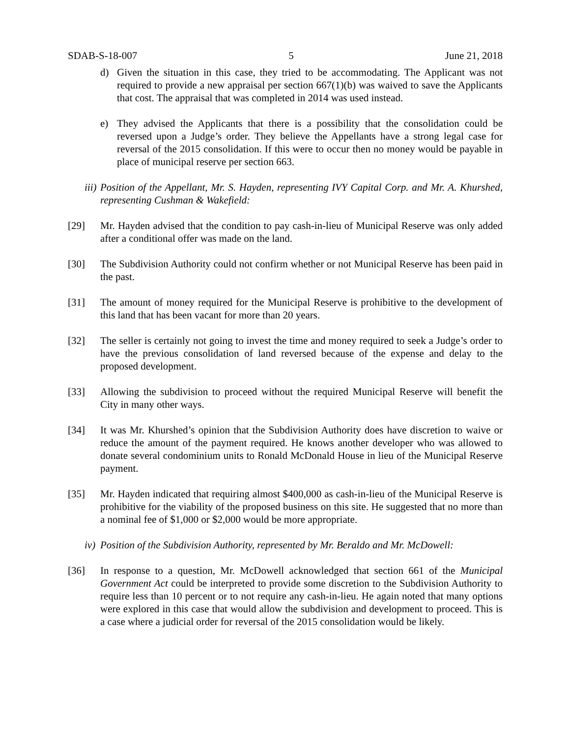SDAB-S-18-007 5 June 21, 2018
d) Given the situation in this case, they tried to be accommodating. The Applicant was not required to provide a new appraisal per section 667(1)(b) was waived to save the Applicants that cost. The appraisal that was completed in 2014 was used instead.
e) They advised the Applicants that there is a possibility that the consolidation could be reversed upon a Judge’s order. They believe the Appellants have a strong legal case for reversal of the 2015 consolidation. If this were to occur then no money would be payable in place of municipal reserve per section 663.
iii)
Position of the Appellant, Mr. S. Hayden, representing IVY Capital Corp. and Mr. A. Khurshed, representing Cushman & Wakefield:
[29] Mr. Hayden advised that the condition to pay cash-in-lieu of Municipal Reserve was only added after a conditional offer was made on the land.
[30] The Subdivision Authority could not confirm whether or not Municipal Reserve has been paid in the past.
[31] The amount of money required for the Municipal Reserve is prohibitive to the development of this land that has been vacant for more than 20 years.
[32] The seller is certainly not going to invest the time and money required to seek a Judge’s order to have the previous consolidation of land reversed because of the expense and delay to the proposed development.
[33] Allowing the subdivision to proceed without the required Municipal Reserve will benefit the City in many other ways.
[34] It was Mr. Khurshed’s opinion that the Subdivision Authority does have discretion to waive or reduce the amount of the payment required. He knows another developer who was allowed to donate several condominium units to Ronald McDonald House in lieu of the Municipal Reserve payment.
[35] Mr. Hayden indicated that requiring almost $400,000 as cash-in-lieu of the Municipal Reserve is prohibitive for the viability of the proposed business on this site. He suggested that no more than a nominal fee of $1,000 or $2,000 would be more appropriate.
iv)
Position of the Subdivision Authority, represented by Mr. Beraldo and Mr. McDowell:
[36] In response to a question, Mr. McDowell acknowledged that section 661 of the Municipal Government Act could be interpreted to provide some discretion to the Subdivision Authority to require less than 10 percent or to not require any cash-in-lieu. He again noted that many options were explored in this case that would allow the subdivision and development to proceed. This is a case where a judicial order for reversal of the 2015 consolidation would be likely.